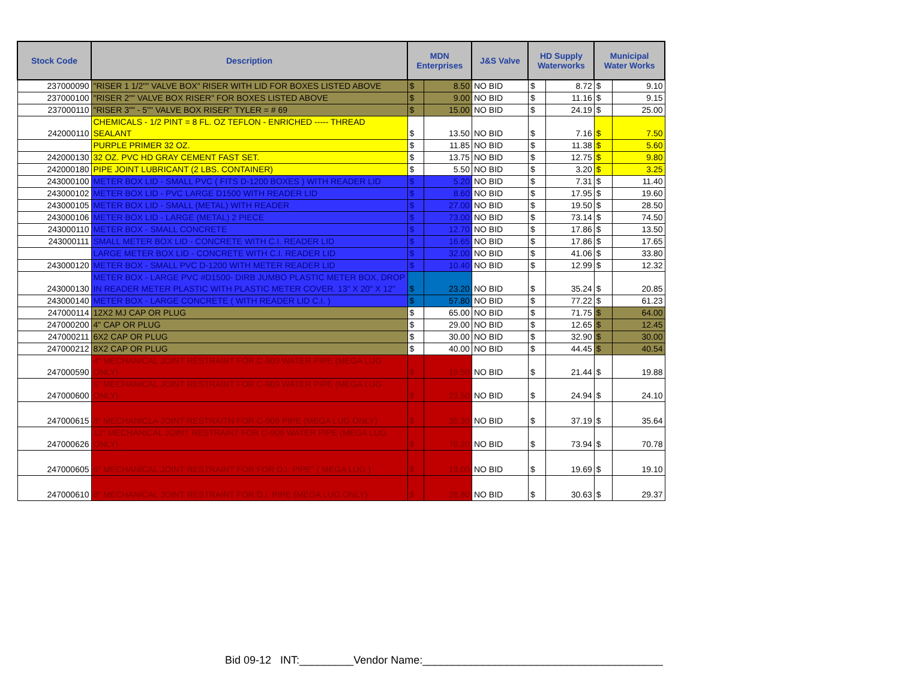| Stock Code | Description | MDN Enterprises | | J&S Valve | HD Supply Waterworks | | Municipal Water Works | |
| --- | --- | --- | --- | --- | --- | --- | --- | --- |
| 237000090 | "RISER 1 1/2"" VALVE BOX" RISER WITH LID FOR BOXES LISTED ABOVE | $ | 8.50 | NO BID | $ | 8.72 | $ | 9.10 |
| 237000100 | "RISER 2"" VALVE BOX RISER" FOR BOXES LISTED ABOVE | $ | 9.00 | NO BID | $ | 11.16 | $ | 9.15 |
| 237000110 | "RISER 3"" - 5"" VALVE BOX RISER" TYLER = # 69 | $ | 15.00 | NO BID | $ | 24.19 | $ | 25.00 |
| 242000110 | CHEMICALS - 1/2 PINT = 8 FL. OZ TEFLON - ENRICHED ----- THREAD SEALANT | $ | 13.50 | NO BID | $ | 7.16 | $ | 7.50 |
| | PURPLE PRIMER 32 OZ. | $ | 11.85 | NO BID | $ | 11.38 | $ | 5.60 |
| 242000130 | 32 OZ. PVC HD GRAY CEMENT FAST SET. | $ | 13.75 | NO BID | $ | 12.75 | $ | 9.80 |
| 242000180 | PIPE JOINT LUBRICANT (2 LBS. CONTAINER) | $ | 5.50 | NO BID | $ | 3.20 | $ | 3.25 |
| 243000100 | METER BOX LID - SMALL PVC ( FITS D-1200 BOXES ) WITH READER LID | $ | 5.20 | NO BID | $ | 7.31 | $ | 11.40 |
| 243000102 | METER BOX LID - PVC LARGE D1500 WITH READER LID | $ | 8.60 | NO BID | $ | 17.95 | $ | 19.60 |
| 243000105 | METER BOX LID - SMALL (METAL) WITH READER | $ | 27.00 | NO BID | $ | 19.50 | $ | 28.50 |
| 243000106 | METER BOX LID - LARGE (METAL) 2 PIECE | $ | 73.00 | NO BID | $ | 73.14 | $ | 74.50 |
| 243000110 | METER BOX - SMALL CONCRETE | $ | 12.70 | NO BID | $ | 17.86 | $ | 13.50 |
| 243000111 | SMALL METER BOX LID - CONCRETE WITH C.I. READER LID | $ | 16.65 | NO BID | $ | 17.86 | $ | 17.65 |
| | LARGE METER BOX LID - CONCRETE WITH C.I. READER LID | $ | 32.00 | NO BID | $ | 41.06 | $ | 33.80 |
| 243000120 | METER BOX - SMALL PVC D-1200 WITH METER READER LID | $ | 10.40 | NO BID | $ | 12.99 | $ | 12.32 |
| 243000130 | METER BOX - LARGE PVC #D1500- DIRB JUMBO PLASTIC METER BOX, DROP IN READER METER PLASTIC WITH PLASTIC METER COVER. 13" X 20" X 12" | $ | 23.20 | NO BID | $ | 35.24 | $ | 20.85 |
| 243000140 | METER BOX - LARGE CONCRETE ( WITH READER LID C.I. ) | $ | 57.80 | NO BID | $ | 77.22 | $ | 61.23 |
| 247000114 | 12X2 MJ CAP OR PLUG | $ | 65.00 | NO BID | $ | 71.75 | $ | 64.00 |
| 247000200 | 4" CAP OR PLUG | $ | 29.00 | NO BID | $ | 12.65 | $ | 12.45 |
| 247000211 | 6X2 CAP OR PLUG | $ | 30.00 | NO BID | $ | 32.90 | $ | 30.00 |
| 247000212 | 8X2 CAP OR PLUG | $ | 40.00 | NO BID | $ | 44.45 | $ | 40.54 |
| 247000590 | 4" MECHANICAL JOINT RESTRAINT FOR C-909 WATER PIPE (MEGA LUG ONLY) | $ | 19.50 | NO BID | $ | 21.44 | $ | 19.88 |
| 247000600 | 6" MECHANICAL JOINT RESTRAINT FOR C-909 WATER PIPE (MEGA LUG ONLY) | $ | 23.50 | NO BID | $ | 24.94 | $ | 24.10 |
| 247000615 | 8" MECHANICLA JOINT RESTRAITN FOR C-909 PIPE (MEGA LUG ONLY) | $ | 35.30 | NO BID | $ | 37.19 | $ | 35.64 |
| 247000626 | 12" MECHANICAL JOINT RESTRAINT FOR C-909 WATER PIPE (MEGA LUG ONLY) | $ | 70.20 | NO BID | $ | 73.94 | $ | 70.78 |
| 247000605 | 6" MECHANICAL JOINT RESTRAINT FOR FOR D.I. PIPE" ( MEGA LUG ) | $ | 19.00 | NO BID | $ | 19.69 | $ | 19.10 |
| 247000610 | 8" MECHANICAL JOINT RESTRAINT FOR D.I. PIPE (MEGA LUG ONLY) | $ | 28.80 | NO BID | $ | 30.63 | $ | 29.37 |
Bid 09-12 INT:_________Vendor Name:________________________________________